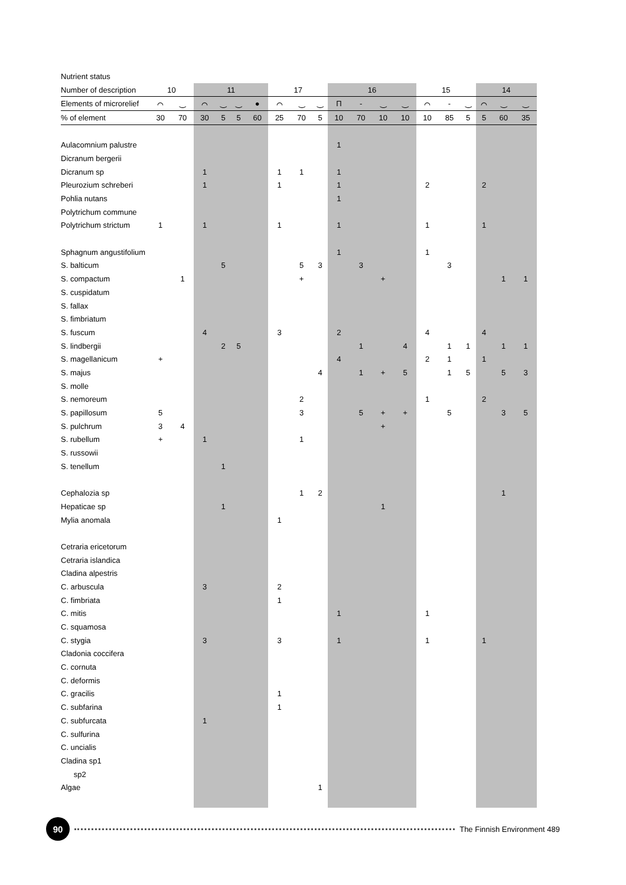| Nutrient status | | | | | | | | | | | | | | | | | | | |
| --- | --- | --- | --- | --- | --- | --- | --- | --- | --- | --- | --- | --- | --- | --- | --- | --- | --- | --- | --- |
| Number of description | 10 | | 11 | | | | 17 | | | 16 | | | | 15 | | | 14 | | |
| Elements of microrelief | ⌒ | ‿ | ⌒ | ‿ | ‿ | ● | ⌒ | ‿ | ‿ | П | - | ‿ | ‿ | ⌒ | - | ‿ | ⌒ | ‿ | ‿ |
| % of element | 30 | 70 | 30 | 5 | 5 | 60 | 25 | 70 | 5 | 10 | 70 | 10 | 10 | 10 | 85 | 5 | 5 | 60 | 35 |
| Aulacomnium palustre | | | | | | | | | | 1 | | | | | | | | | |
| Dicranum bergerii | | | | | | | | | | | | | | | | | | | |
| Dicranum sp | | | 1 | | | | 1 | 1 | | 1 | | | | | | | | | |
| Pleurozium schreberi | | | 1 | | | | 1 | | | 1 | | | | 2 | | | 2 | | |
| Pohlia nutans | | | | | | | | | | 1 | | | | | | | | | |
| Polytrichum commune | | | | | | | | | | | | | | | | | | | |
| Polytrichum strictum | 1 | | 1 | | | | 1 | | | 1 | | | | 1 | | | 1 | | |
| Sphagnum angustifolium | | | | | | | | | | 1 | | | | 1 | | | | | |
| S. balticum | | | | 5 | | | | 5 | 3 | | 3 | | | | 3 | | | | |
| S. compactum | | 1 | | | | | | + | | | | + | | | | | | 1 | 1 |
| S. cuspidatum | | | | | | | | | | | | | | | | | | | |
| S. fallax | | | | | | | | | | | | | | | | | | | |
| S. fimbriatum | | | | | | | | | | | | | | | | | | | |
| S. fuscum | | | 4 | | | | 3 | | | 2 | | | | 4 | | | 4 | | |
| S. lindbergii | | | | 2 | 5 | | | | | | 1 | | 4 | | 1 | 1 | | 1 | 1 |
| S. magellanicum | + | | | | | | | | | 4 | | | | 2 | 1 | | 1 | | |
| S. majus | | | | | | | | | 4 | | 1 | + | 5 | | 1 | 5 | | 5 | 3 |
| S. molle | | | | | | | | | | | | | | | | | | | |
| S. nemoreum | | | | | | | | 2 | | | | | | 1 | | | 2 | | |
| S. papillosum | 5 | | | | | | | 3 | | | 5 | + | + | | 5 | | | 3 | 5 |
| S. pulchrum | 3 | 4 | | | | | | | | | | + | | | | | | | |
| S. rubellum | + | | 1 | | | | | 1 | | | | | | | | | | | |
| S. russowii | | | | | | | | | | | | | | | | | | | |
| S. tenellum | | | | 1 | | | | | | | | | | | | | | | |
| Cephalozia sp | | | | | | | | 1 | 2 | | | | | | | | | 1 | |
| Hepaticae sp | | | | 1 | | | | | | | | 1 | | | | | | | |
| Mylia anomala | | | | | | | 1 | | | | | | | | | | | | |
| Cetraria ericetorum | | | | | | | | | | | | | | | | | | | |
| Cetraria islandica | | | | | | | | | | | | | | | | | | | |
| Cladina alpestris | | | | | | | | | | | | | | | | | | | |
| C. arbuscula | | | 3 | | | | 2 | | | | | | | | | | | | |
| C. fimbriata | | | | | | | 1 | | | | | | | | | | | | |
| C. mitis | | | | | | | | | | 1 | | | | 1 | | | | | |
| C. squamosa | | | | | | | | | | | | | | | | | | | |
| C. stygia | | | 3 | | | | 3 | | | 1 | | | | 1 | | | 1 | | |
| Cladonia coccifera | | | | | | | | | | | | | | | | | | | |
| C. cornuta | | | | | | | | | | | | | | | | | | | |
| C. deformis | | | | | | | | | | | | | | | | | | | |
| C. gracilis | | | | | | | 1 | | | | | | | | | | | | |
| C. subfarina | | | | | | | 1 | | | | | | | | | | | | |
| C. subfurcata | | | 1 | | | | | | | | | | | | | | | | |
| C. sulfurina | | | | | | | | | | | | | | | | | | | |
| C. uncialis | | | | | | | | | | | | | | | | | | | |
| Cladina sp1 | | | | | | | | | | | | | | | | | | | |
| sp2 | | | | | | | | | | | | | | | | | | | |
| Algae | | | | | | | | | 1 | | | | | | | | | | |
90
The Finnish Environment 489